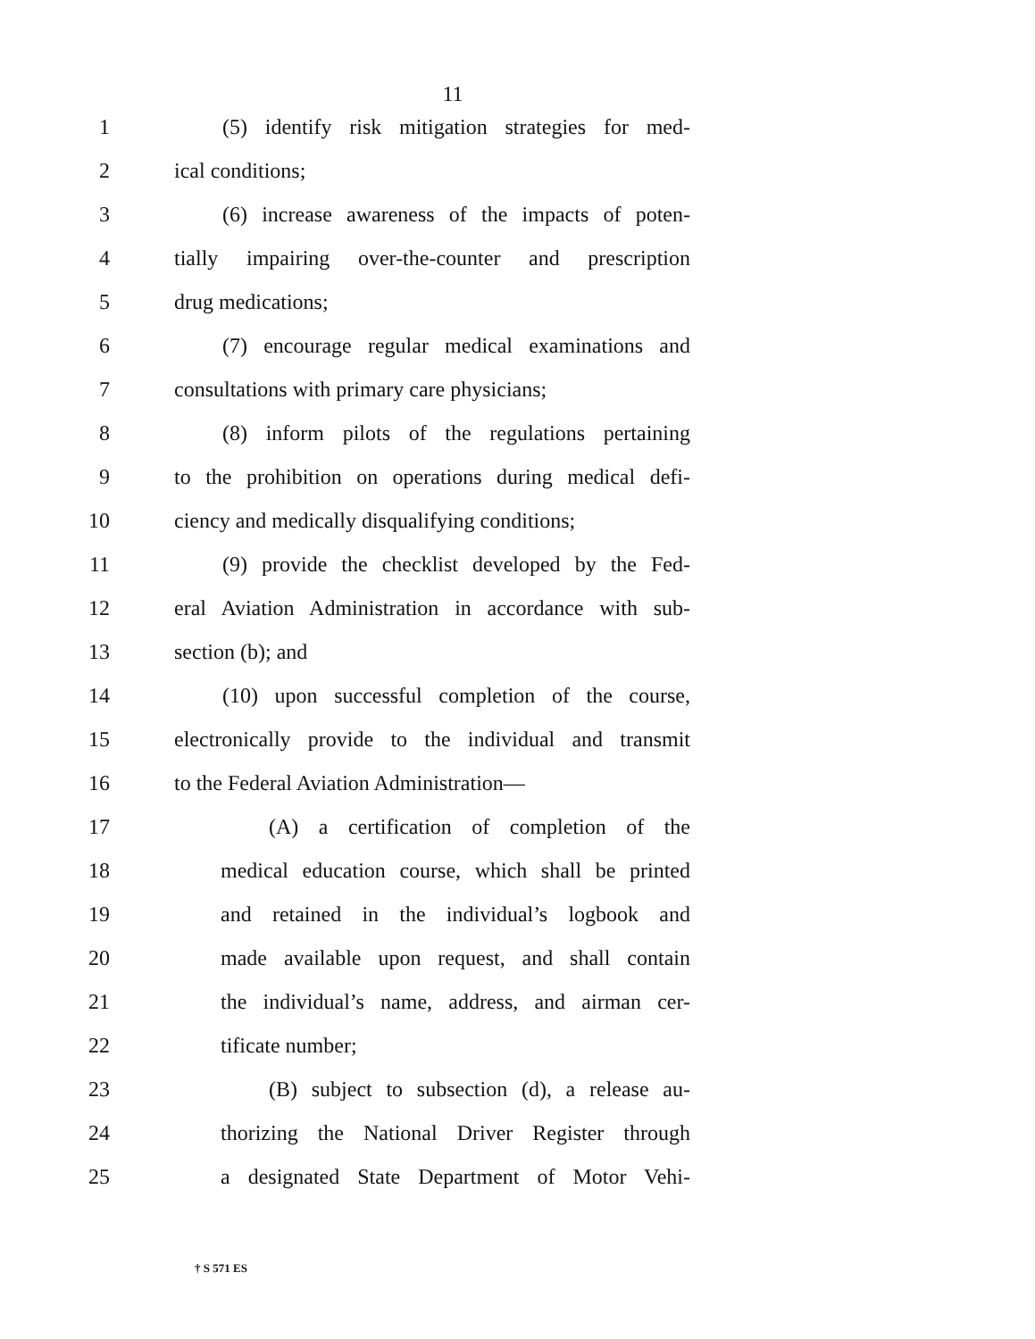11
1 (5) identify risk mitigation strategies for med-
2 ical conditions;
3 (6) increase awareness of the impacts of poten-
4 tially impairing over-the-counter and prescription
5 drug medications;
6 (7) encourage regular medical examinations and
7 consultations with primary care physicians;
8 (8) inform pilots of the regulations pertaining
9 to the prohibition on operations during medical defi-
10 ciency and medically disqualifying conditions;
11 (9) provide the checklist developed by the Fed-
12 eral Aviation Administration in accordance with sub-
13 section (b); and
14 (10) upon successful completion of the course,
15 electronically provide to the individual and transmit
16 to the Federal Aviation Administration—
17 (A) a certification of completion of the
18 medical education course, which shall be printed
19 and retained in the individual’s logbook and
20 made available upon request, and shall contain
21 the individual’s name, address, and airman cer-
22 tificate number;
23 (B) subject to subsection (d), a release au-
24 thorizing the National Driver Register through
25 a designated State Department of Motor Vehi-
† S 571 ES